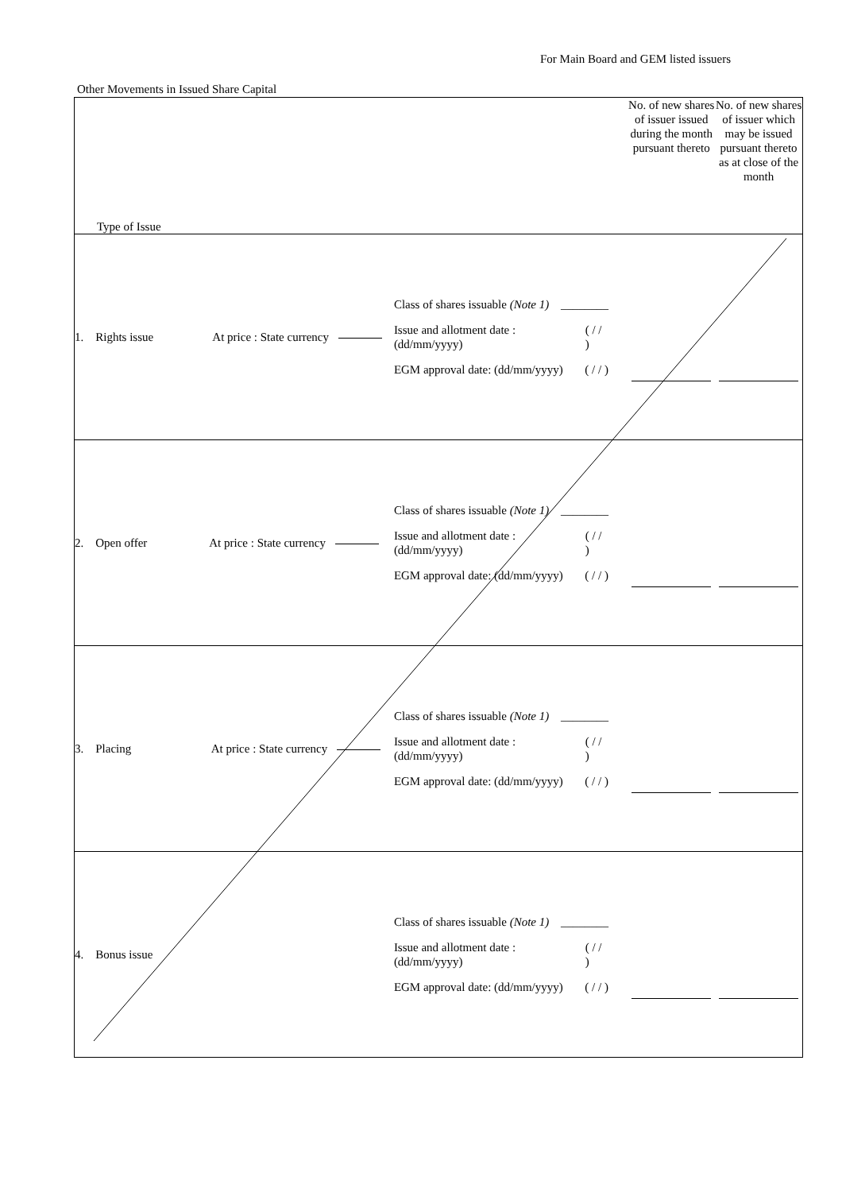For Main Board and GEM listed issuers
Other Movements in Issued Share Capital
| Type of Issue | | No. of new shares of issuer issued during the month pursuant thereto | No. of new shares of issuer which may be issued pursuant thereto as at close of the month |
| --- | --- | --- | --- |
| 1. Rights issue At price : State currency | Class of shares issuable (Note 1) ________ Issue and allotment date : (dd/mm/yyyy) ( / / ) EGM approval date: (dd/mm/yyyy) ( / / ) | | |
| 2. Open offer At price : State currency | Class of shares issuable (Note 1) ________ Issue and allotment date : (dd/mm/yyyy) ( / / ) EGM approval date: (dd/mm/yyyy) ( / / ) | | |
| 3. Placing At price : State currency | Class of shares issuable (Note 1) ________ Issue and allotment date : (dd/mm/yyyy) ( / / ) EGM approval date: (dd/mm/yyyy) ( / / ) | | |
| 4. Bonus issue | Class of shares issuable (Note 1) ________ Issue and allotment date : (dd/mm/yyyy) ( / / ) EGM approval date: (dd/mm/yyyy) ( / / ) | | |